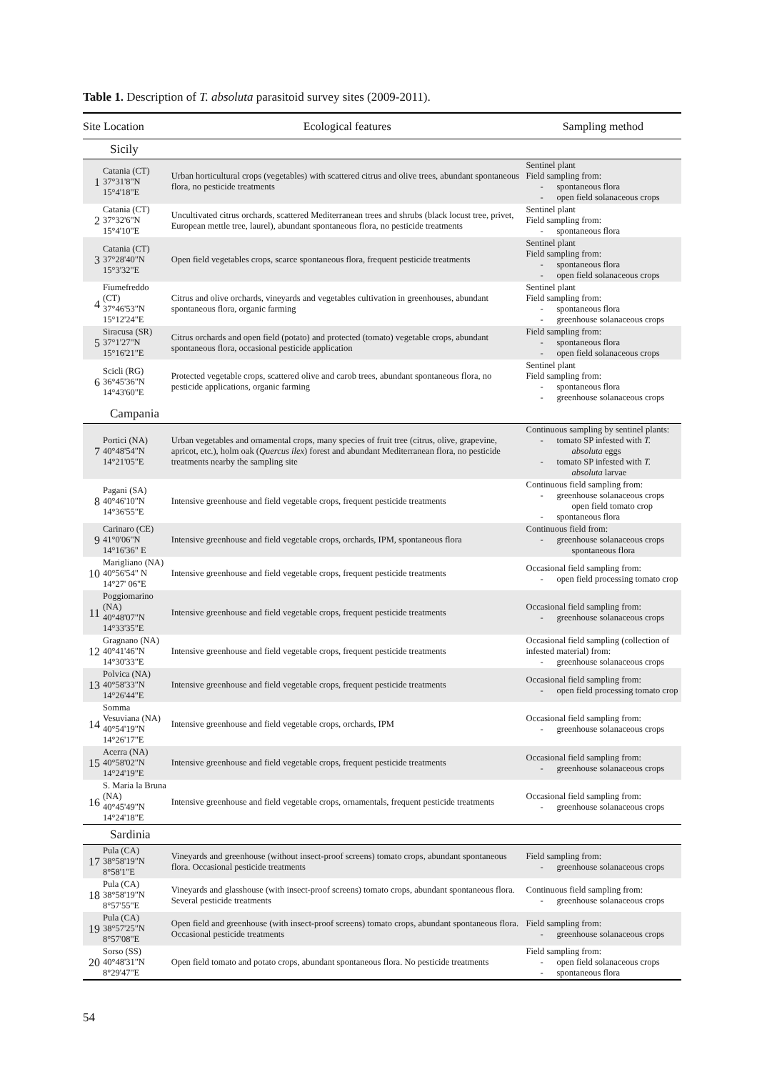Table 1. Description of T. absoluta parasitoid survey sites (2009-2011).
| Site Location | | Ecological features | Sampling method |
| --- | --- | --- | --- |
| Sicily | | | |
| 1 | Catania (CT) 37°31'8"N 15°4'18"E | Urban horticultural crops (vegetables) with scattered citrus and olive trees, abundant spontaneous flora, no pesticide treatments | Sentinel plant Field sampling from: - spontaneous flora - open field solanaceous crops |
| 2 | Catania (CT) 37°32'6"N 15°4'10"E | Uncultivated citrus orchards, scattered Mediterranean trees and shrubs (black locust tree, privet, European mettle tree, laurel), abundant spontaneous flora, no pesticide treatments | Sentinel plant Field sampling from: - spontaneous flora |
| 3 | Catania (CT) 37°28'40"N 15°3'32"E | Open field vegetables crops, scarce spontaneous flora, frequent pesticide treatments | Sentinel plant Field sampling from: - spontaneous flora - open field solanaceous crops |
| 4 | Fiumefreddo (CT) 37°46'53"N 15°12'24"E | Citrus and olive orchards, vineyards and vegetables cultivation in greenhouses, abundant spontaneous flora, organic farming | Sentinel plant Field sampling from: - spontaneous flora - greenhouse solanaceous crops |
| 5 | Siracusa (SR) 37°1'27"N 15°16'21"E | Citrus orchards and open field (potato) and protected (tomato) vegetable crops, abundant spontaneous flora, occasional pesticide application | Field sampling from: - spontaneous flora - open field solanaceous crops |
| 6 | Scicli (RG) 36°45'36"N 14°43'60"E | Protected vegetable crops, scattered olive and carob trees, abundant spontaneous flora, no pesticide applications, organic farming | Sentinel plant Field sampling from: - spontaneous flora - greenhouse solanaceous crops |
| Campania | | | |
| 7 | Portici (NA) 40°48'54"N 14°21'05"E | Urban vegetables and ornamental crops, many species of fruit tree (citrus, olive, grapevine, apricot, etc.), holm oak ( Quercus ilex ) forest and abundant Mediterranean flora, no pesticide treatments nearby the sampling site | Continuous sampling by sentinel plants: - tomato SP infested with T. absoluta eggs - tomato SP infested with T. absoluta larvae |
| 8 | Pagani (SA) 40°46'10"N 14°36'55"E | Intensive greenhouse and field vegetable crops, frequent pesticide treatments | Continuous field sampling from: - greenhouse solanaceous crops open field tomato crop - spontaneous flora |
| 9 | Carinaro (CE) 41°0'06"N 14°16'36" E | Intensive greenhouse and field vegetable crops, orchards, IPM, spontaneous flora | Continuous field from: - greenhouse solanaceous crops spontaneous flora |
| 10 | Marigliano (NA) 40°56'54" N 14°27' 06"E | Intensive greenhouse and field vegetable crops, frequent pesticide treatments | Occasional field sampling from: - open field processing tomato crop |
| 11 | Poggiomarino (NA) 40°48'07"N 14°33'35"E | Intensive greenhouse and field vegetable crops, frequent pesticide treatments | Occasional field sampling from: - greenhouse solanaceous crops |
| 12 | Gragnano (NA) 40°41'46"N 14°30'33"E | Intensive greenhouse and field vegetable crops, frequent pesticide treatments | Occasional field sampling (collection of infested material) from: - greenhouse solanaceous crops |
| 13 | Polvica (NA) 40°58'33"N 14°26'44"E | Intensive greenhouse and field vegetable crops, frequent pesticide treatments | Occasional field sampling from: - open field processing tomato crop |
| 14 | Somma Vesuviana (NA) 40°54'19"N 14°26'17"E | Intensive greenhouse and field vegetable crops, orchards, IPM | Occasional field sampling from: - greenhouse solanaceous crops |
| 15 | Acerra (NA) 40°58'02"N 14°24'19"E | Intensive greenhouse and field vegetable crops, frequent pesticide treatments | Occasional field sampling from: - greenhouse solanaceous crops |
| 16 | S. Maria la Bruna (NA) 40°45'49"N 14°24'18"E | Intensive greenhouse and field vegetable crops, ornamentals, frequent pesticide treatments | Occasional field sampling from: - greenhouse solanaceous crops |
| Sardinia | | | |
| 17 | Pula (CA) 38°58'19"N 8°58'1"E | Vineyards and greenhouse (without insect-proof screens) tomato crops, abundant spontaneous flora. Occasional pesticide treatments | Field sampling from: - greenhouse solanaceous crops |
| 18 | Pula (CA) 38°58'19"N 8°57'55"E | Vineyards and glasshouse (with insect-proof screens) tomato crops, abundant spontaneous flora. Several pesticide treatments | Continuous field sampling from: - greenhouse solanaceous crops |
| 19 | Pula (CA) 38°57'25"N 8°57'08"E | Open field and greenhouse (with insect-proof screens) tomato crops, abundant spontaneous flora. Occasional pesticide treatments | Field sampling from: - greenhouse solanaceous crops |
| 20 | Sorso (SS) 40°48'31"N 8°29'47"E | Open field tomato and potato crops, abundant spontaneous flora. No pesticide treatments | Field sampling from: - open field solanaceous crops - spontaneous flora |
54